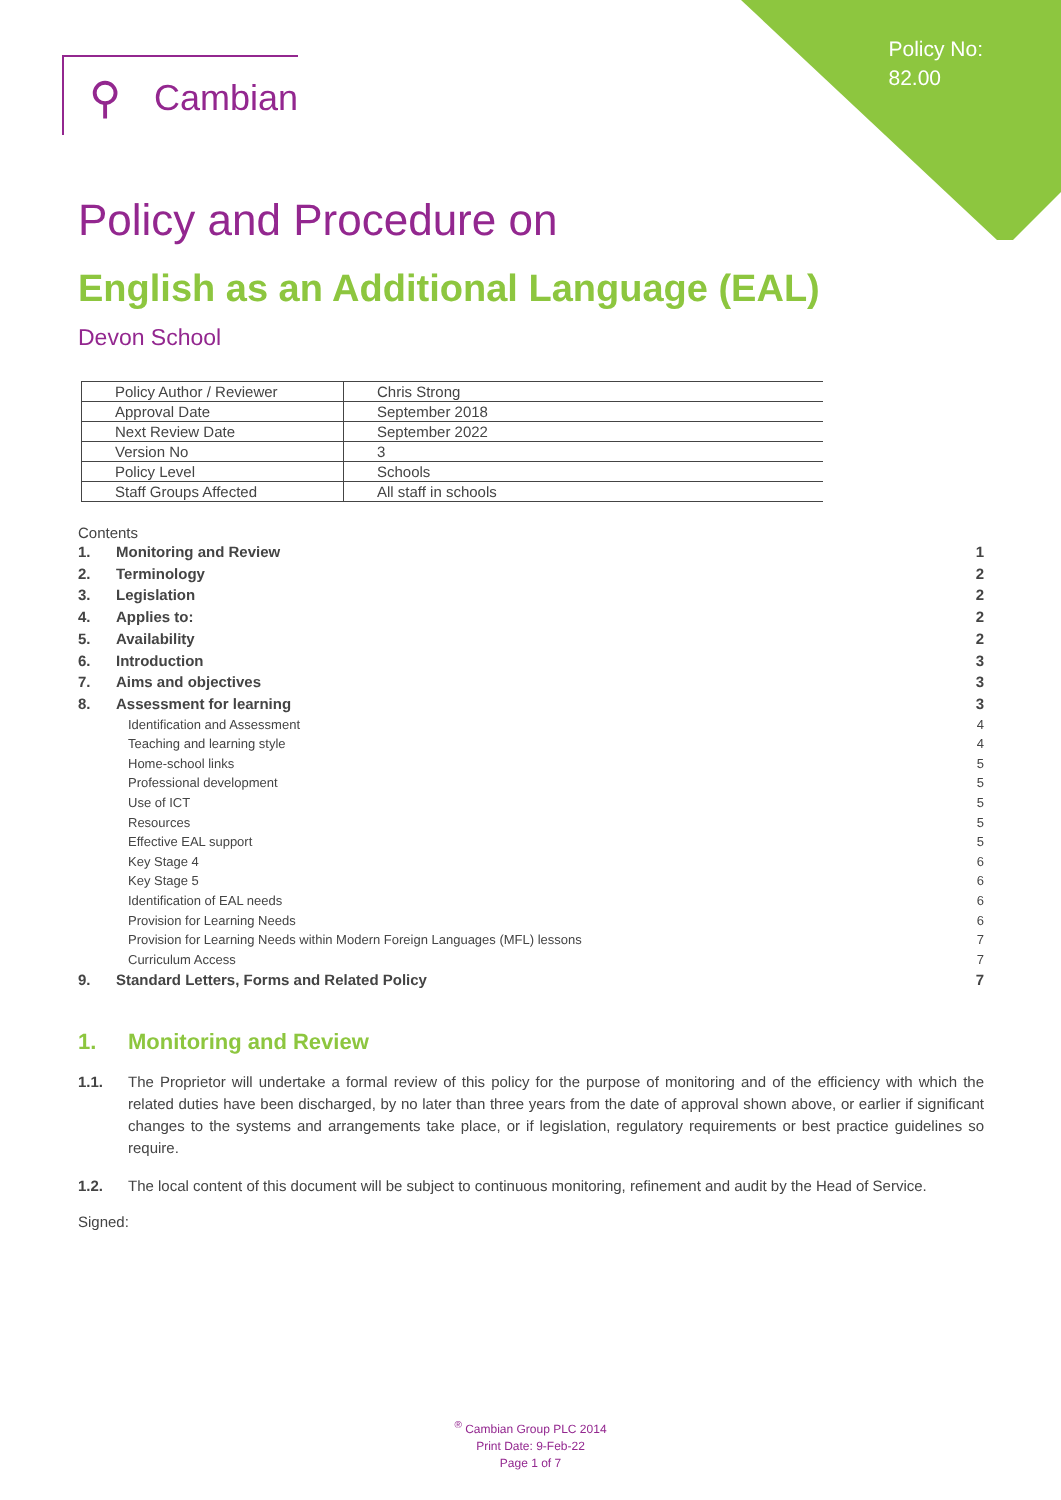Policy No:
82.00
⚲ Cambian
Policy and Procedure on
English as an Additional Language (EAL)
Devon School
| Policy Author / Reviewer | Chris Strong |
| Approval Date | September 2018 |
| Next Review Date | September 2022 |
| Version No | 3 |
| Policy Level | Schools |
| Staff Groups Affected | All staff in schools |
Contents
1. Monitoring and Review 1
2. Terminology 2
3. Legislation 2
4. Applies to: 2
5. Availability 2
6. Introduction 3
7. Aims and objectives 3
8. Assessment for learning 3
Identification and Assessment 4
Teaching and learning style 4
Home-school links 5
Professional development 5
Use of ICT 5
Resources 5
Effective EAL support 5
Key Stage 4 6
Key Stage 5 6
Identification of EAL needs 6
Provision for Learning Needs 6
Provision for Learning Needs within Modern Foreign Languages (MFL) lessons 7
Curriculum Access 7
9. Standard Letters, Forms and Related Policy 7
1. Monitoring and Review
1.1. The Proprietor will undertake a formal review of this policy for the purpose of monitoring and of the efficiency with which the related duties have been discharged, by no later than three years from the date of approval shown above, or earlier if significant changes to the systems and arrangements take place, or if legislation, regulatory requirements or best practice guidelines so require.
1.2. The local content of this document will be subject to continuous monitoring, refinement and audit by the Head of Service.
Signed:
<sup>®</sup> Cambian Group PLC 2014
Print Date: 9-Feb-22
Page 1 of 7